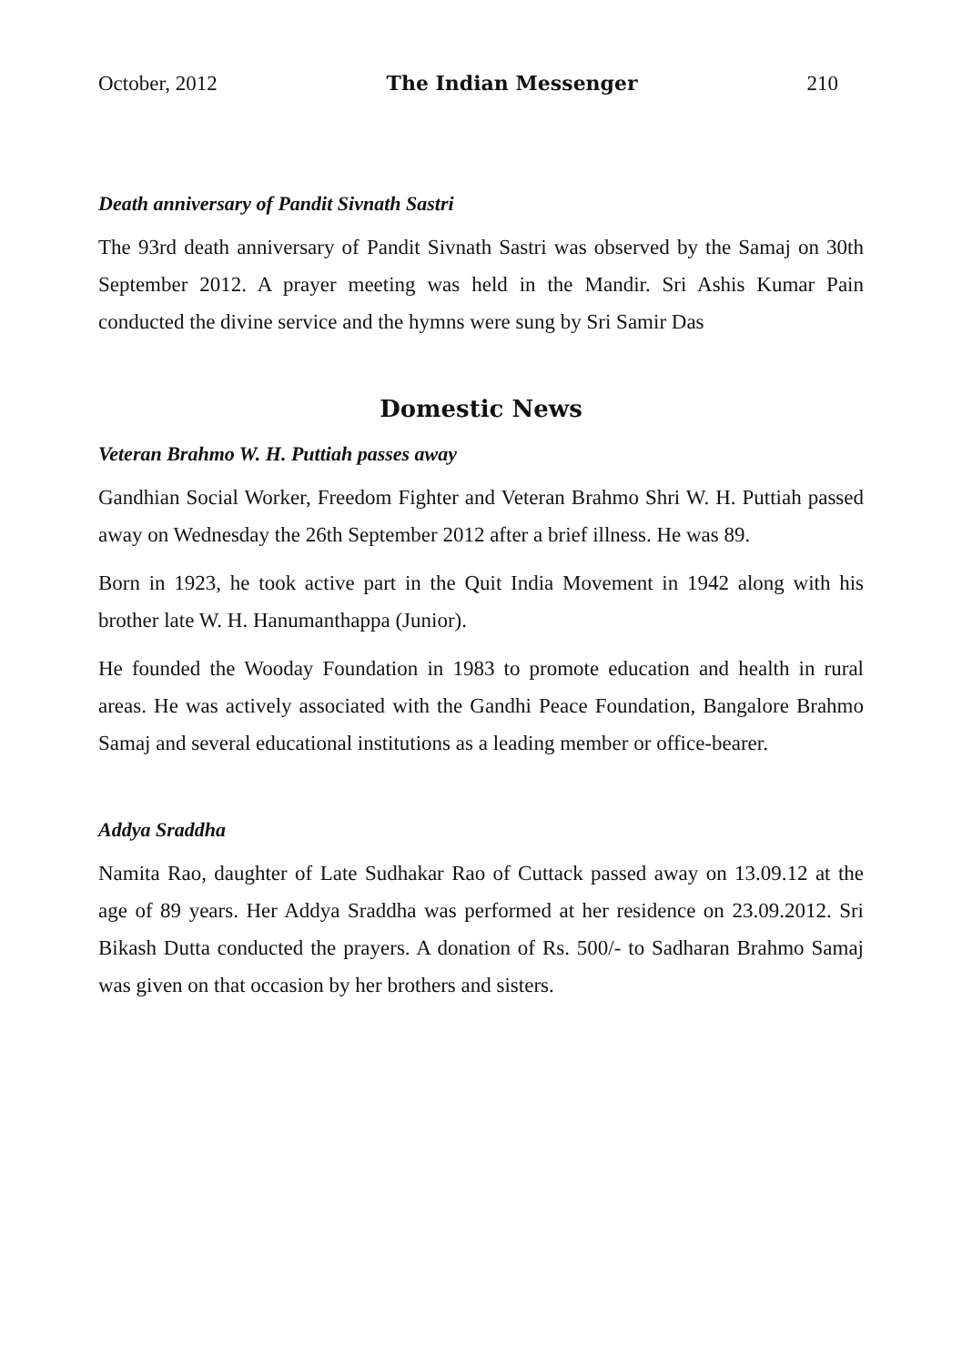October, 2012 The Indian Messenger 210
Death anniversary of Pandit Sivnath Sastri
The 93rd death anniversary of Pandit Sivnath Sastri was observed by the Samaj on 30th September 2012. A prayer meeting was held in the Mandir. Sri Ashis Kumar Pain conducted the divine service and the hymns were sung by Sri Samir Das
Domestic News
Veteran Brahmo W. H. Puttiah passes away
Gandhian Social Worker, Freedom Fighter and Veteran Brahmo Shri W. H. Puttiah passed away on Wednesday the 26th September 2012 after a brief illness. He was 89.
Born in 1923, he took active part in the Quit India Movement in 1942 along with his brother late W. H. Hanumanthappa (Junior).
He founded the Wooday Foundation in 1983 to promote education and health in rural areas. He was actively associated with the Gandhi Peace Foundation, Bangalore Brahmo Samaj and several educational institutions as a leading member or office-bearer.
Addya Sraddha
Namita Rao, daughter of Late Sudhakar Rao of Cuttack passed away on 13.09.12 at the age of 89 years. Her Addya Sraddha was performed at her residence on 23.09.2012. Sri Bikash Dutta conducted the prayers. A donation of Rs. 500/- to Sadharan Brahmo Samaj was given on that occasion by her brothers and sisters.